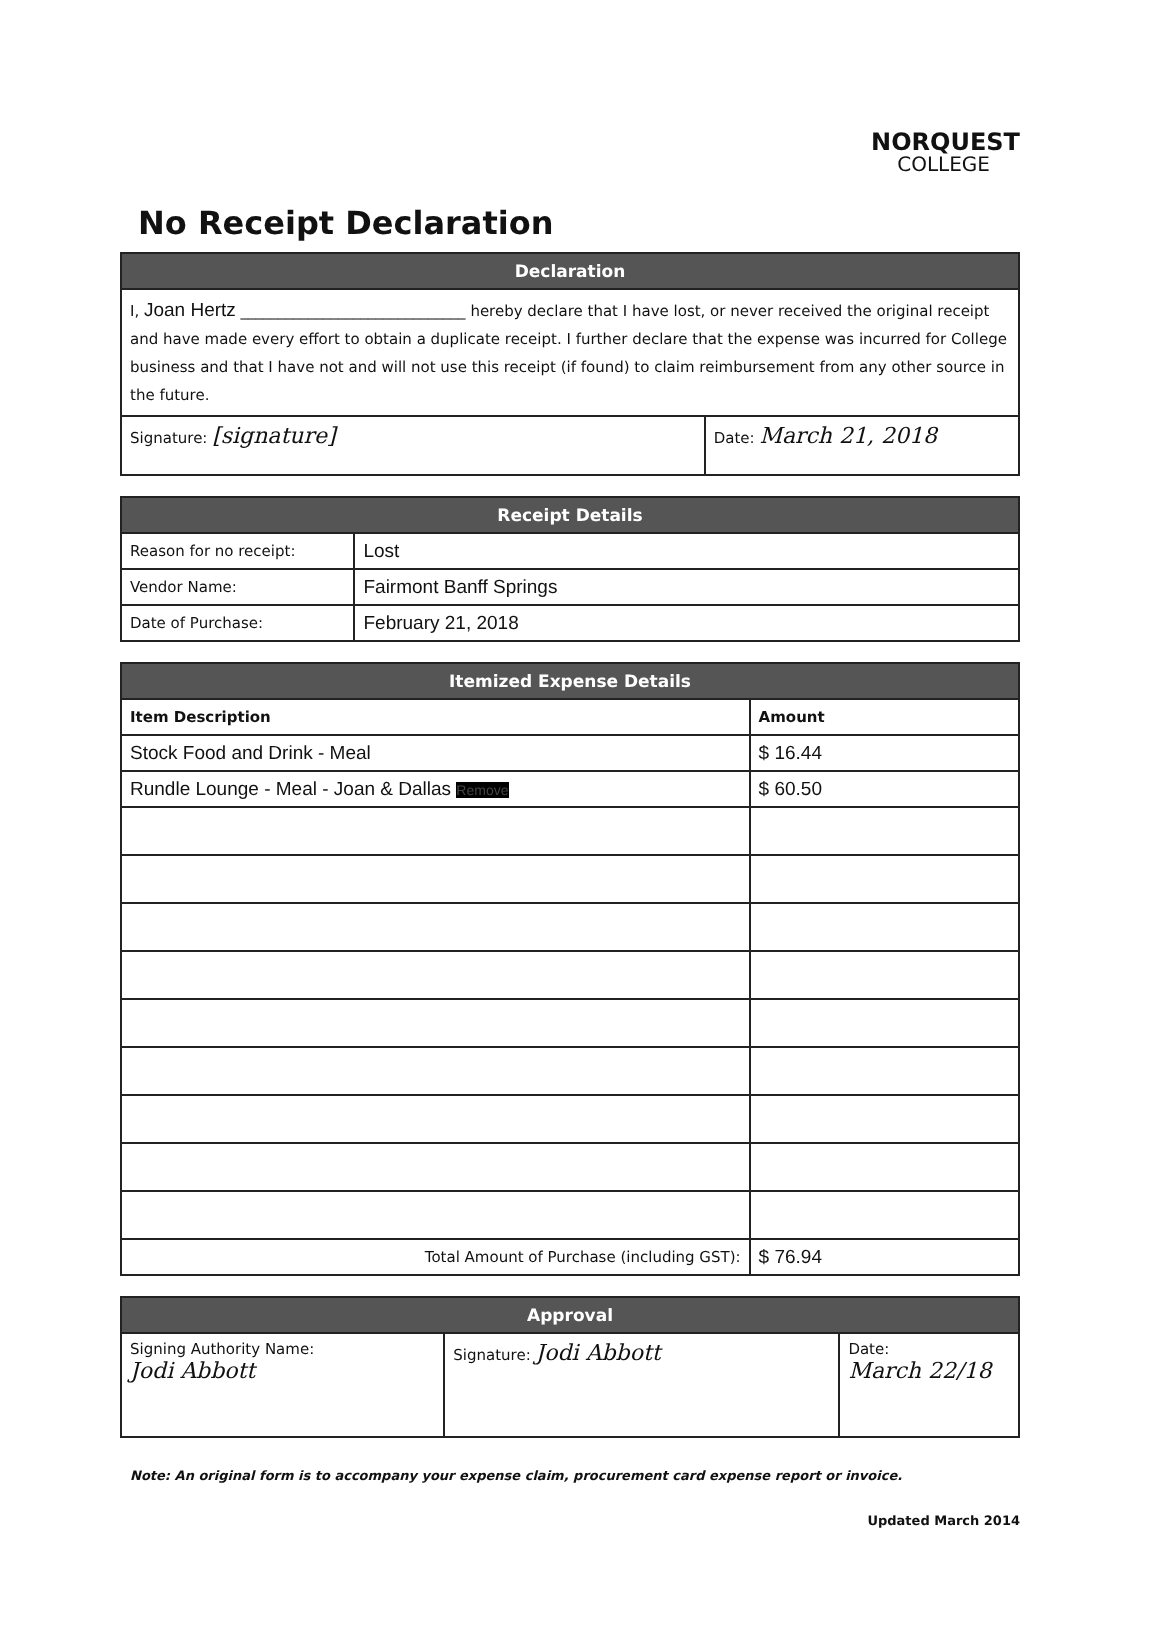NORQUEST
COLLEGE
No Receipt Declaration
| Declaration | |
| --- | --- |
| I, Joan Hertz ______________________________ hereby declare that I have lost, or never received the original receipt and have made every effort to obtain a duplicate receipt. I further declare that the expense was incurred for College business and that I have not and will not use this receipt (if found) to claim reimbursement from any other source in the future. | |
| Signature: [signature] | Date: March 21, 2018 |
| Receipt Details | |
| --- | --- |
| Reason for no receipt: | Lost |
| Vendor Name: | Fairmont Banff Springs |
| Date of Purchase: | February 21, 2018 |
| Itemized Expense Details | |
| --- | --- |
| Item Description | Amount |
| Stock Food and Drink - Meal | $ 16.44 |
| Rundle Lounge - Meal - Joan & Dallas Remove | $ 60.50 |
| Total Amount of Purchase (including GST): | $ 76.94 |
| Approval | | |
| --- | --- | --- |
| Signing Authority Name: Jodi Abbott | Signature: Jodi Abbott | Date: March 22/18 |
Note: An original form is to accompany your expense claim, procurement card expense report or invoice.
Updated March 2014